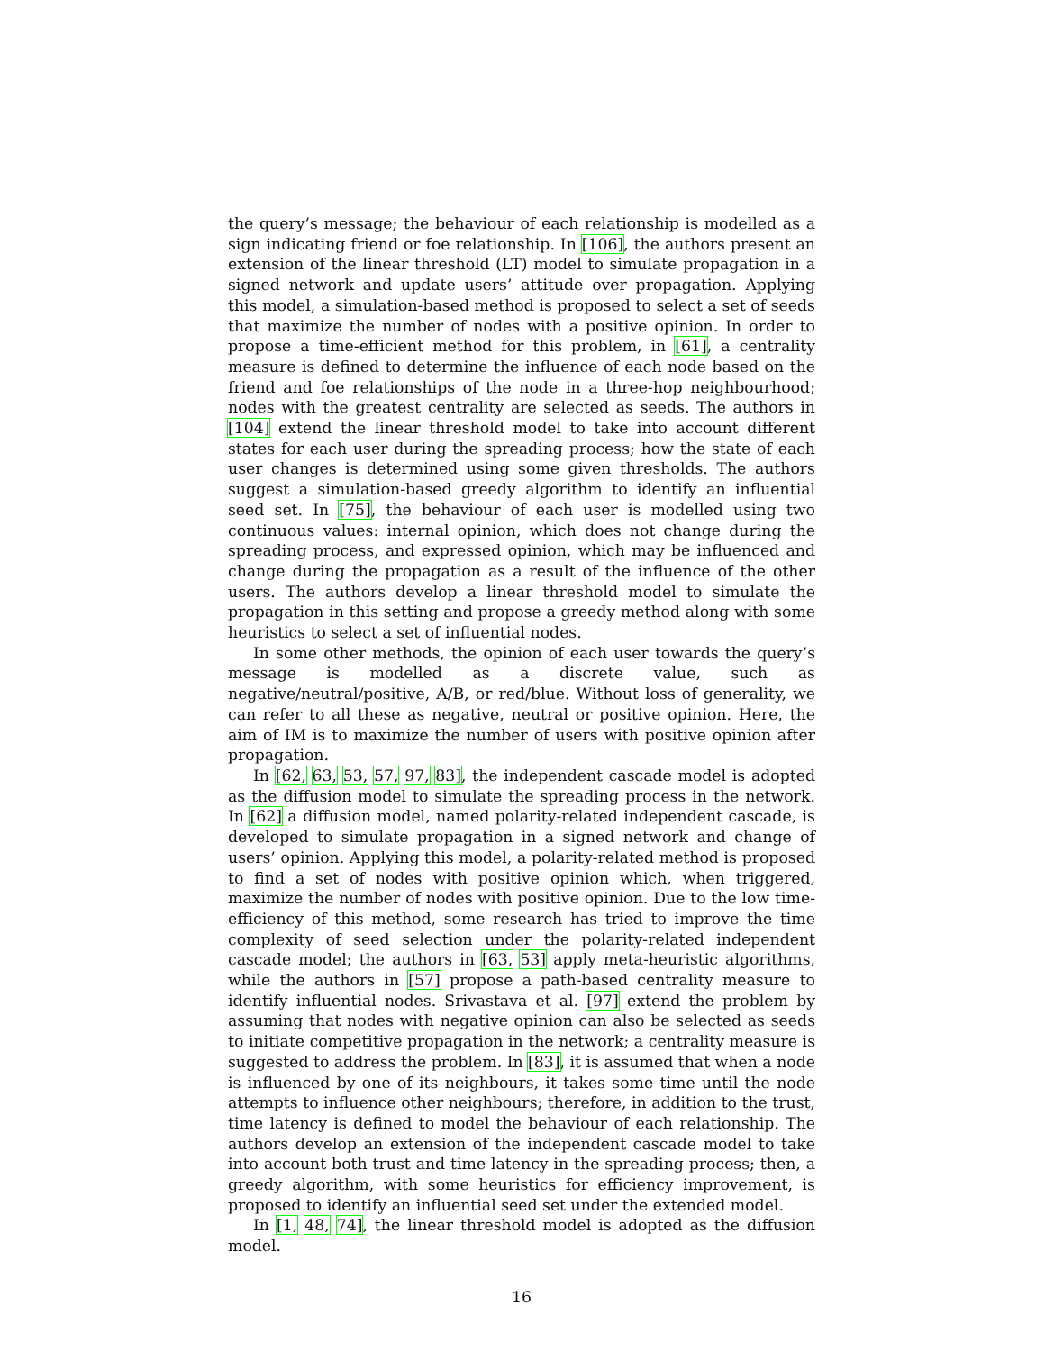the query’s message; the behaviour of each relationship is modelled as a sign indicating friend or foe relationship. In [106], the authors present an extension of the linear threshold (LT) model to simulate propagation in a signed network and update users’ attitude over propagation. Applying this model, a simulation-based method is proposed to select a set of seeds that maximize the number of nodes with a positive opinion. In order to propose a time-efficient method for this problem, in [61], a centrality measure is defined to determine the influence of each node based on the friend and foe relationships of the node in a three-hop neighbourhood; nodes with the greatest centrality are selected as seeds. The authors in [104] extend the linear threshold model to take into account different states for each user during the spreading process; how the state of each user changes is determined using some given thresholds. The authors suggest a simulation-based greedy algorithm to identify an influential seed set. In [75], the behaviour of each user is modelled using two continuous values: internal opinion, which does not change during the spreading process, and expressed opinion, which may be influenced and change during the propagation as a result of the influence of the other users. The authors develop a linear threshold model to simulate the propagation in this setting and propose a greedy method along with some heuristics to select a set of influential nodes.
In some other methods, the opinion of each user towards the query’s message is modelled as a discrete value, such as negative/neutral/positive, A/B, or red/blue. Without loss of generality, we can refer to all these as negative, neutral or positive opinion. Here, the aim of IM is to maximize the number of users with positive opinion after propagation.
In [62, 63, 53, 57, 97, 83], the independent cascade model is adopted as the diffusion model to simulate the spreading process in the network. In [62] a diffusion model, named polarity-related independent cascade, is developed to simulate propagation in a signed network and change of users’ opinion. Applying this model, a polarity-related method is proposed to find a set of nodes with positive opinion which, when triggered, maximize the number of nodes with positive opinion. Due to the low time-efficiency of this method, some research has tried to improve the time complexity of seed selection under the polarity-related independent cascade model; the authors in [63, 53] apply meta-heuristic algorithms, while the authors in [57] propose a path-based centrality measure to identify influential nodes. Srivastava et al. [97] extend the problem by assuming that nodes with negative opinion can also be selected as seeds to initiate competitive propagation in the network; a centrality measure is suggested to address the problem. In [83], it is assumed that when a node is influenced by one of its neighbours, it takes some time until the node attempts to influence other neighbours; therefore, in addition to the trust, time latency is defined to model the behaviour of each relationship. The authors develop an extension of the independent cascade model to take into account both trust and time latency in the spreading process; then, a greedy algorithm, with some heuristics for efficiency improvement, is proposed to identify an influential seed set under the extended model.
In [1, 48, 74], the linear threshold model is adopted as the diffusion model.
16